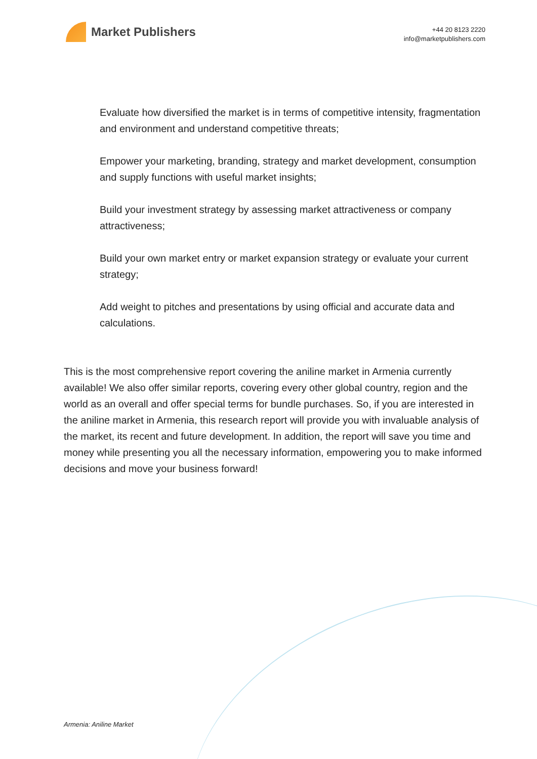Market Publishers
+44 20 8123 2220
info@marketpublishers.com
Evaluate how diversified the market is in terms of competitive intensity, fragmentation and environment and understand competitive threats;
Empower your marketing, branding, strategy and market development, consumption and supply functions with useful market insights;
Build your investment strategy by assessing market attractiveness or company attractiveness;
Build your own market entry or market expansion strategy or evaluate your current strategy;
Add weight to pitches and presentations by using official and accurate data and calculations.
This is the most comprehensive report covering the aniline market in Armenia currently available! We also offer similar reports, covering every other global country, region and the world as an overall and offer special terms for bundle purchases. So, if you are interested in the aniline market in Armenia, this research report will provide you with invaluable analysis of the market, its recent and future development. In addition, the report will save you time and money while presenting you all the necessary information, empowering you to make informed decisions and move your business forward!
Armenia: Aniline Market